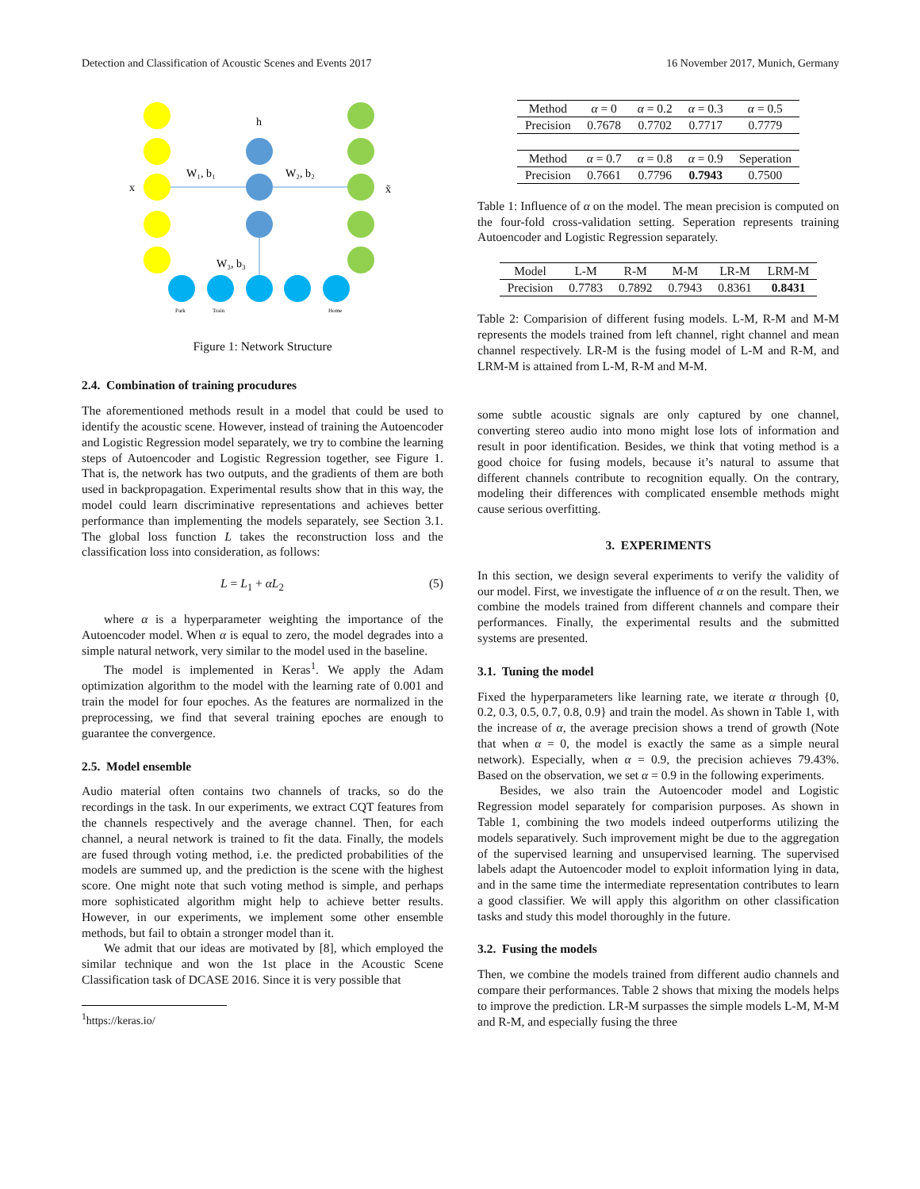Detection and Classification of Acoustic Scenes and Events 2017 16 November 2017, Munich, Germany
h
x
x̃
W₁, b₁
W₂, b₂
W₃, b₃
Park
Train
Home
Figure 1: Network Structure
2.4. Combination of training procudures
The aforementioned methods result in a model that could be used to identify the acoustic scene. However, instead of training the Autoencoder and Logistic Regression model separately, we try to combine the learning steps of Autoencoder and Logistic Regression together, see Figure 1. That is, the network has two outputs, and the gradients of them are both used in backpropagation. Experimental results show that in this way, the model could learn discriminative representations and achieves better performance than implementing the models separately, see Section 3.1. The global loss function L takes the reconstruction loss and the classification loss into consideration, as follows:
L = L<sub>1</sub> + αL<sub>2</sub> (5)
where α is a hyperparameter weighting the importance of the Autoencoder model. When α is equal to zero, the model degrades into a simple natural network, very similar to the model used in the baseline.
The model is implemented in Keras<sup>1</sup>. We apply the Adam optimization algorithm to the model with the learning rate of 0.001 and train the model for four epoches. As the features are normalized in the preprocessing, we find that several training epoches are enough to guarantee the convergence.
2.5. Model ensemble
Audio material often contains two channels of tracks, so do the recordings in the task. In our experiments, we extract CQT features from the channels respectively and the average channel. Then, for each channel, a neural network is trained to fit the data. Finally, the models are fused through voting method, i.e. the predicted probabilities of the models are summed up, and the prediction is the scene with the highest score. One might note that such voting method is simple, and perhaps more sophisticated algorithm might help to achieve better results. However, in our experiments, we implement some other ensemble methods, but fail to obtain a stronger model than it.
We admit that our ideas are motivated by [8], which employed the similar technique and won the 1st place in the Acoustic Scene Classification task of DCASE 2016. Since it is very possible that
<sup>1</sup> https://keras.io/
| Method | α = 0 | α = 0.2 | α = 0.3 | α = 0.5 |
| Precision | 0.7678 | 0.7702 | 0.7717 | 0.7779 |
| Method | α = 0.7 | α = 0.8 | α = 0.9 | Seperation |
| Precision | 0.7661 | 0.7796 | 0.7943 | 0.7500 |
Table 1: Influence of α on the model. The mean precision is computed on the four-fold cross-validation setting. Seperation represents training Autoencoder and Logistic Regression separately.
| Model | L-M | R-M | M-M | LR-M | LRM-M |
| Precision | 0.7783 | 0.7892 | 0.7943 | 0.8361 | 0.8431 |
Table 2: Comparision of different fusing models. L-M, R-M and M-M represents the models trained from left channel, right channel and mean channel respectively. LR-M is the fusing model of L-M and R-M, and LRM-M is attained from L-M, R-M and M-M.
some subtle acoustic signals are only captured by one channel, converting stereo audio into mono might lose lots of information and result in poor identification. Besides, we think that voting method is a good choice for fusing models, because it’s natural to assume that different channels contribute to recognition equally. On the contrary, modeling their differences with complicated ensemble methods might cause serious overfitting.
3. EXPERIMENTS
In this section, we design several experiments to verify the validity of our model. First, we investigate the influence of α on the result. Then, we combine the models trained from different channels and compare their performances. Finally, the experimental results and the submitted systems are presented.
3.1. Tuning the model
Fixed the hyperparameters like learning rate, we iterate α through {0, 0.2, 0.3, 0.5, 0.7, 0.8, 0.9} and train the model. As shown in Table 1, with the increase of α, the average precision shows a trend of growth (Note that when α = 0, the model is exactly the same as a simple neural network). Especially, when α = 0.9, the precision achieves 79.43%. Based on the observation, we set α = 0.9 in the following experiments.
Besides, we also train the Autoencoder model and Logistic Regression model separately for comparision purposes. As shown in Table 1, combining the two models indeed outperforms utilizing the models separatively. Such improvement might be due to the aggregation of the supervised learning and unsupervised learning. The supervised labels adapt the Autoencoder model to exploit information lying in data, and in the same time the intermediate representation contributes to learn a good classifier. We will apply this algorithm on other classification tasks and study this model thoroughly in the future.
3.2. Fusing the models
Then, we combine the models trained from different audio channels and compare their performances. Table 2 shows that mixing the models helps to improve the prediction. LR-M surpasses the simple models L-M, M-M and R-M, and especially fusing the three